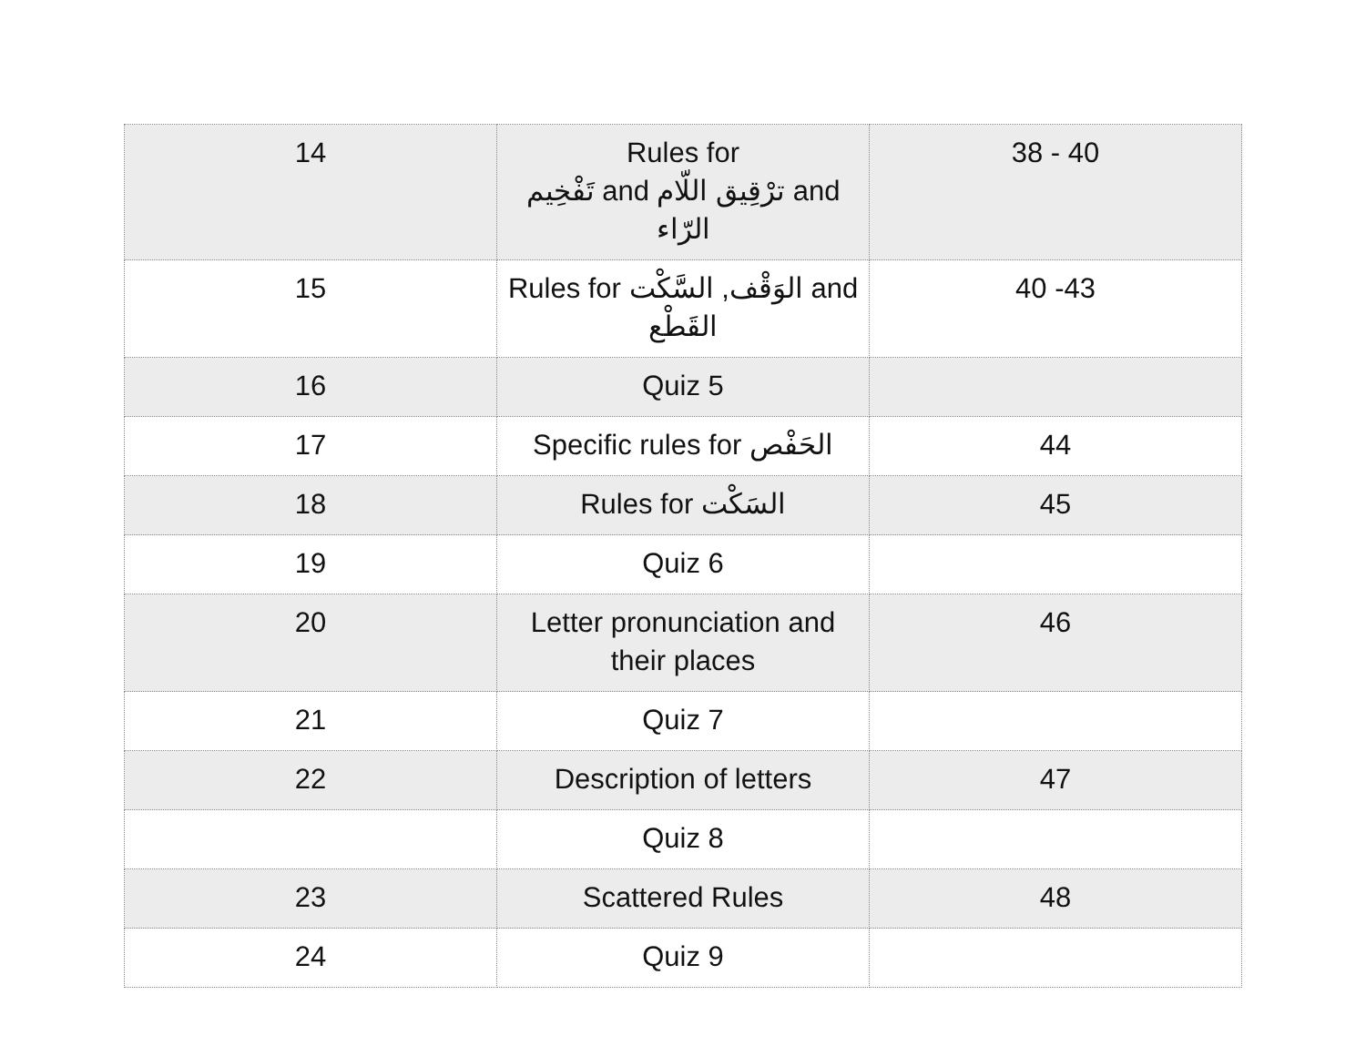| 14 | Rules for تَفْخِيم and ترْقِيق اللّام and الرّاء | 38 - 40 |
| 15 | Rules for الوَقْف, السَّكْت and القَطْع | 40 -43 |
| 16 | Quiz 5 | |
| 17 | Specific rules for الحَفْص | 44 |
| 18 | Rules for السَكْت | 45 |
| 19 | Quiz 6 | |
| 20 | Letter pronunciation and their places | 46 |
| 21 | Quiz 7 | |
| 22 | Description of letters | 47 |
| | Quiz 8 | |
| 23 | Scattered Rules | 48 |
| 24 | Quiz 9 | |